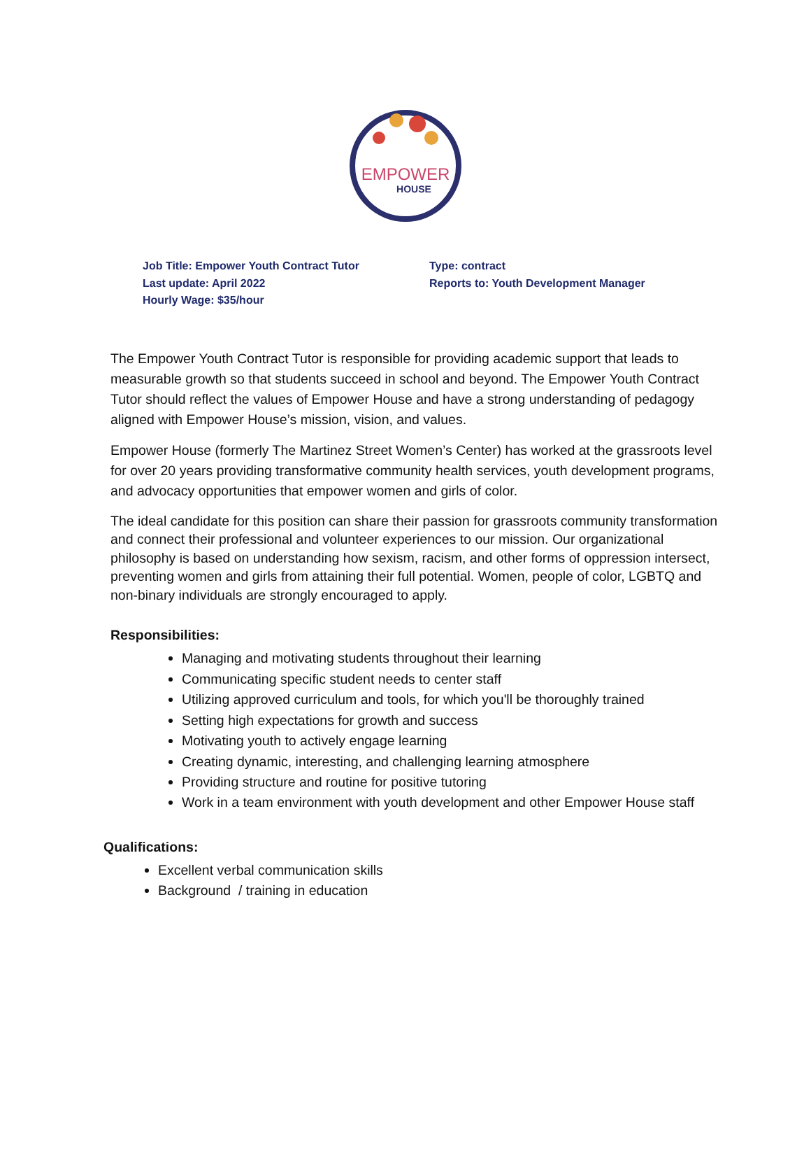EMPOWER
HOUSE
Job Title: Empower Youth Contract Tutor
Last update: April 2022
Hourly Wage: $35/hour
Type: contract
Reports to: Youth Development Manager
The Empower Youth Contract Tutor is responsible for providing academic support that leads to measurable growth so that students succeed in school and beyond. The Empower Youth Contract Tutor should reflect the values of Empower House and have a strong understanding of pedagogy aligned with Empower House’s mission, vision, and values.
Empower House (formerly The Martinez Street Women’s Center) has worked at the grassroots level for over 20 years providing transformative community health services, youth development programs, and advocacy opportunities that empower women and girls of color.
The ideal candidate for this position can share their passion for grassroots community transformation and connect their professional and volunteer experiences to our mission. Our organizational philosophy is based on understanding how sexism, racism, and other forms of oppression intersect, preventing women and girls from attaining their full potential. Women, people of color, LGBTQ and non-binary individuals are strongly encouraged to apply.
Responsibilities:
Managing and motivating students throughout their learning
Communicating specific student needs to center staff
Utilizing approved curriculum and tools, for which you'll be thoroughly trained
Setting high expectations for growth and success
Motivating youth to actively engage learning
Creating dynamic, interesting, and challenging learning atmosphere
Providing structure and routine for positive tutoring
Work in a team environment with youth development and other Empower House staff
Qualifications:
Excellent verbal communication skills
Background / training in education